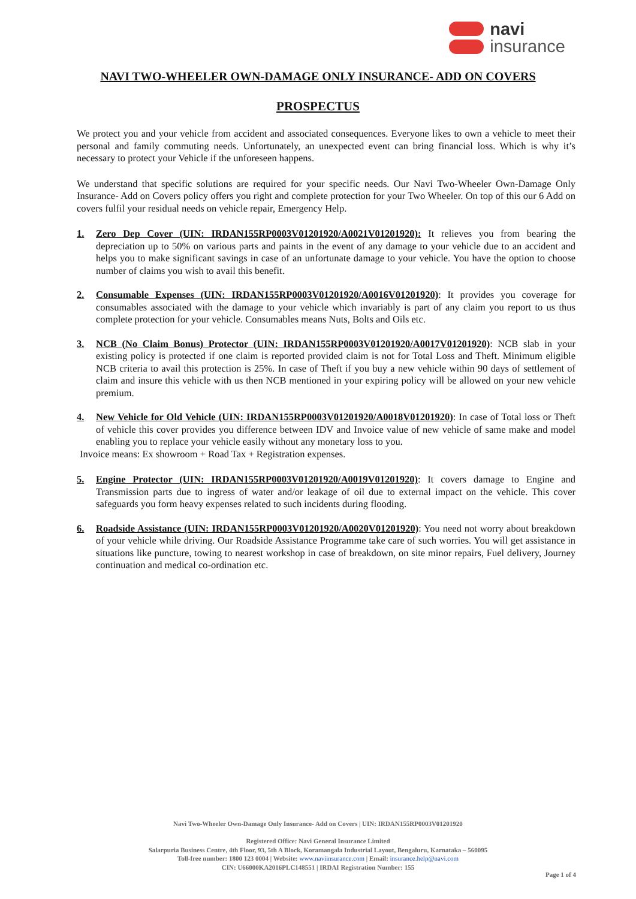navi
insurance
NAVI TWO-WHEELER OWN-DAMAGE ONLY INSURANCE- ADD ON COVERS
PROSPECTUS
We protect you and your vehicle from accident and associated consequences. Everyone likes to own a vehicle to meet their personal and family commuting needs. Unfortunately, an unexpected event can bring financial loss. Which is why it’s necessary to protect your Vehicle if the unforeseen happens.
We understand that specific solutions are required for your specific needs. Our Navi Two-Wheeler Own-Damage Only Insurance- Add on Covers policy offers you right and complete protection for your Two Wheeler. On top of this our 6 Add on covers fulfil your residual needs on vehicle repair, Emergency Help.
1. Zero Dep Cover (UIN: IRDAN155RP0003V01201920/A0021V01201920): It relieves you from bearing the depreciation up to 50% on various parts and paints in the event of any damage to your vehicle due to an accident and helps you to make significant savings in case of an unfortunate damage to your vehicle. You have the option to choose number of claims you wish to avail this benefit.
2. Consumable Expenses (UIN: IRDAN155RP0003V01201920/A0016V01201920): It provides you coverage for consumables associated with the damage to your vehicle which invariably is part of any claim you report to us thus complete protection for your vehicle. Consumables means Nuts, Bolts and Oils etc.
3. NCB (No Claim Bonus) Protector (UIN: IRDAN155RP0003V01201920/A0017V01201920): NCB slab in your existing policy is protected if one claim is reported provided claim is not for Total Loss and Theft. Minimum eligible NCB criteria to avail this protection is 25%. In case of Theft if you buy a new vehicle within 90 days of settlement of claim and insure this vehicle with us then NCB mentioned in your expiring policy will be allowed on your new vehicle premium.
4. New Vehicle for Old Vehicle (UIN: IRDAN155RP0003V01201920/A0018V01201920): In case of Total loss or Theft of vehicle this cover provides you difference between IDV and Invoice value of new vehicle of same make and model enabling you to replace your vehicle easily without any monetary loss to you.
Invoice means: Ex showroom + Road Tax + Registration expenses.
5. Engine Protector (UIN: IRDAN155RP0003V01201920/A0019V01201920): It covers damage to Engine and Transmission parts due to ingress of water and/or leakage of oil due to external impact on the vehicle. This cover safeguards you form heavy expenses related to such incidents during flooding.
6. Roadside Assistance (UIN: IRDAN155RP0003V01201920/A0020V01201920): You need not worry about breakdown of your vehicle while driving. Our Roadside Assistance Programme take care of such worries. You will get assistance in situations like puncture, towing to nearest workshop in case of breakdown, on site minor repairs, Fuel delivery, Journey continuation and medical co-ordination etc.
Navi Two-Wheeler Own-Damage Only Insurance- Add on Covers | UIN: IRDAN155RP0003V01201920
Registered Office: Navi General Insurance Limited
Salarpuria Business Centre, 4th Floor, 93, 5th A Block, Koramangala Industrial Layout, Bengaluru, Karnataka – 560095
Toll-free number: 1800 123 0004 | Website: www.naviinsurance.com | Email: insurance.help@navi.com
CIN: U66000KA2016PLC148551 | IRDAI Registration Number: 155
Page 1 of 4